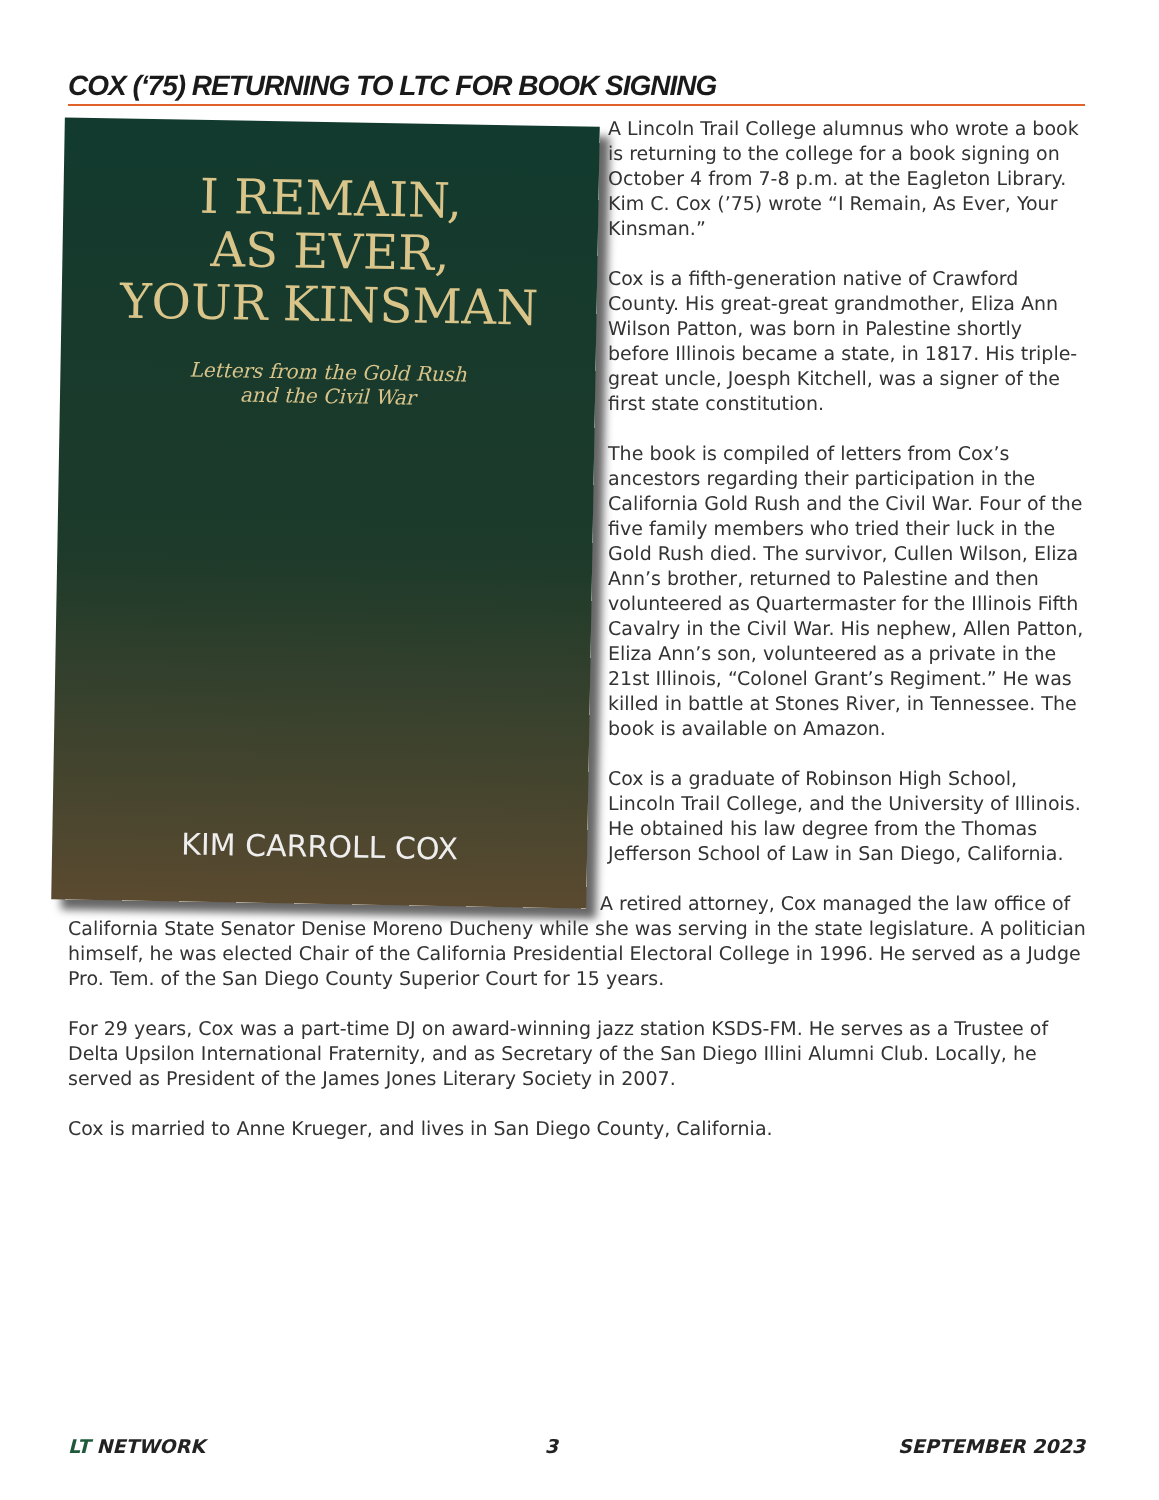COX (‘75) RETURNING TO LTC FOR BOOK SIGNING
I REMAIN,
AS EVER,
YOUR KINSMAN
Letters from the Gold Rush
and the Civil War
KIM CARROLL COX
A Lincoln Trail College alumnus who wrote a book is returning to the college for a book signing on October 4 from 7-8 p.m. at the Eagleton Library. Kim C. Cox (’75) wrote “I Remain, As Ever, Your Kinsman.”
Cox is a fifth-generation native of Crawford County. His great-great grandmother, Eliza Ann Wilson Patton, was born in Palestine shortly before Illinois became a state, in 1817. His triple-great uncle, Joesph Kitchell, was a signer of the first state constitution.
The book is compiled of letters from Cox’s ancestors regarding their participation in the California Gold Rush and the Civil War. Four of the five family members who tried their luck in the Gold Rush died. The survivor, Cullen Wilson, Eliza Ann’s brother, returned to Palestine and then volunteered as Quartermaster for the Illinois Fifth Cavalry in the Civil War. His nephew, Allen Patton, Eliza Ann’s son, volunteered as a private in the 21st Illinois, “Colonel Grant’s Regiment.” He was killed in battle at Stones River, in Tennessee. The book is available on Amazon.
Cox is a graduate of Robinson High School, Lincoln Trail College, and the University of Illinois. He obtained his law degree from the Thomas Jefferson School of Law in San Diego, California.
A retired attorney, Cox managed the law office of California State Senator Denise Moreno Ducheny while she was serving in the state legislature. A politician himself, he was elected Chair of the California Presidential Electoral College in 1996. He served as a Judge Pro. Tem. of the San Diego County Superior Court for 15 years.
For 29 years, Cox was a part-time DJ on award-winning jazz station KSDS-FM. He serves as a Trustee of Delta Upsilon International Fraternity, and as Secretary of the San Diego Illini Alumni Club. Locally, he served as President of the James Jones Literary Society in 2007.
Cox is married to Anne Krueger, and lives in San Diego County, California.
LT NETWORK 3 SEPTEMBER 2023